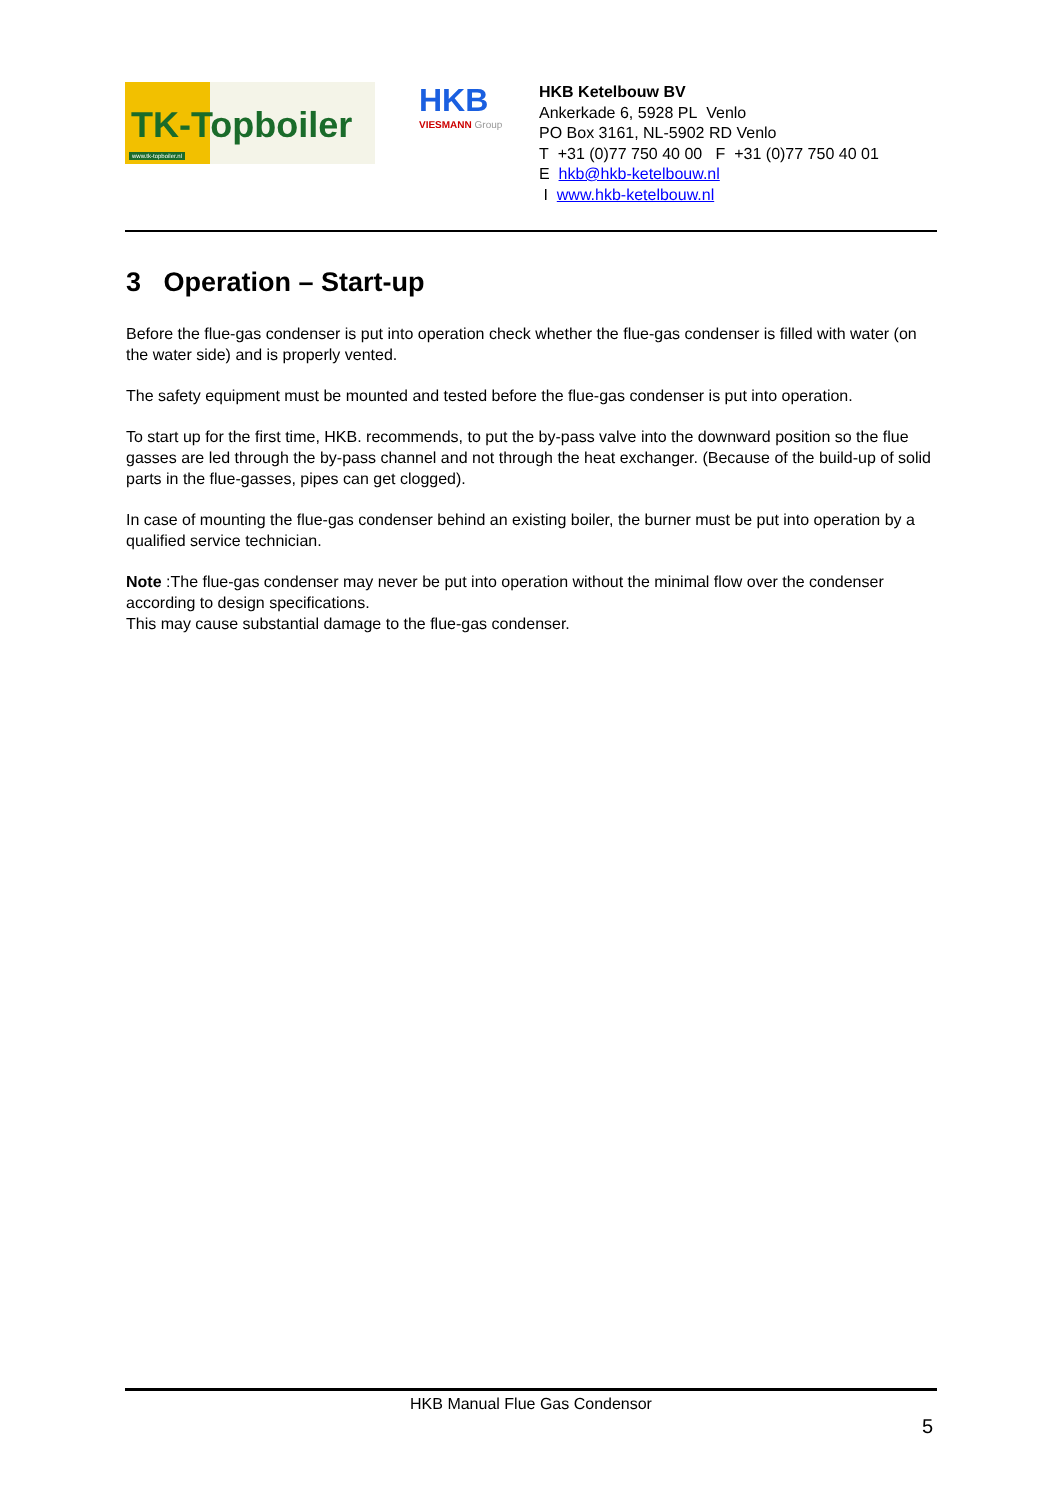TK-Topboiler
www.tk-topboiler.nl
HKB
VIESMANN Group
HKB Ketelbouw BV
Ankerkade 6, 5928 PL Venlo
PO Box 3161, NL-5902 RD Venlo
T +31 (0)77 750 40 00 F +31 (0)77 750 40 01
E hkb@hkb-ketelbouw.nl
I www.hkb-ketelbouw.nl
3 Operation – Start-up
Before the flue-gas condenser is put into operation check whether the flue-gas condenser is filled with water (on the water side) and is properly vented.
The safety equipment must be mounted and tested before the flue-gas condenser is put into operation.
To start up for the first time, HKB. recommends, to put the by-pass valve into the downward position so the flue gasses are led through the by-pass channel and not through the heat exchanger. (Because of the build-up of solid parts in the flue-gasses, pipes can get clogged).
In case of mounting the flue-gas condenser behind an existing boiler, the burner must be put into operation by a qualified service technician.
Note :The flue-gas condenser may never be put into operation without the minimal flow over the condenser according to design specifications.
This may cause substantial damage to the flue-gas condenser.
HKB Manual Flue Gas Condensor
5